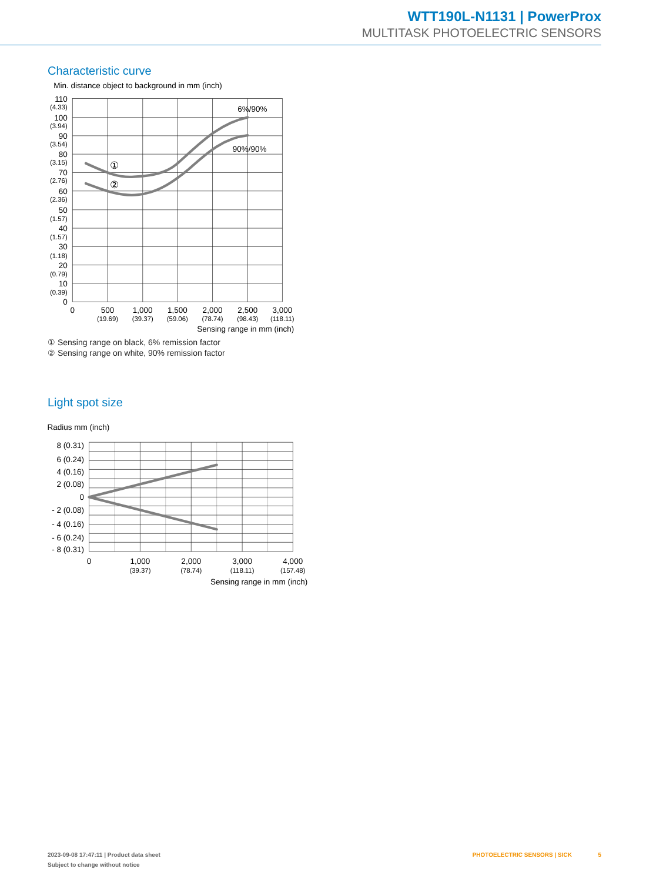WTT190L-N1131 | PowerProx
MULTITASK PHOTOELECTRIC SENSORS
Characteristic curve
Min. distance object to background in mm (inch)
6%/90%
90%/90%
①
②
110
100
90
80
70
60
50
40
30
20
10
0
(4.33)
(3.94)
(3.54)
(3.15)
(2.76)
(2.36)
(1.57)
(1.57)
(1.18)
(0.79)
(0.39)
0
500
1,000
1,500
2,000
2,500
3,000
(19.69)
(39.37)
(59.06)
(78.74)
(98.43)
(118.11)
Sensing range in mm (inch)
① Sensing range on black, 6% remission factor
② Sensing range on white, 90% remission factor
Light spot size
Radius mm (inch)
8 (0.31)
6 (0.24)
4 (0.16)
2 (0.08)
0
- 2 (0.08)
- 4 (0.16)
- 6 (0.24)
- 8 (0.31)
0
1,000
2,000
3,000
4,000
(39.37)
(78.74)
(118.11)
(157.48)
Sensing range in mm (inch)
2023-09-08 17:47:11 | Product data sheet
Subject to change without notice
PHOTOELECTRIC SENSORS | SICK 5